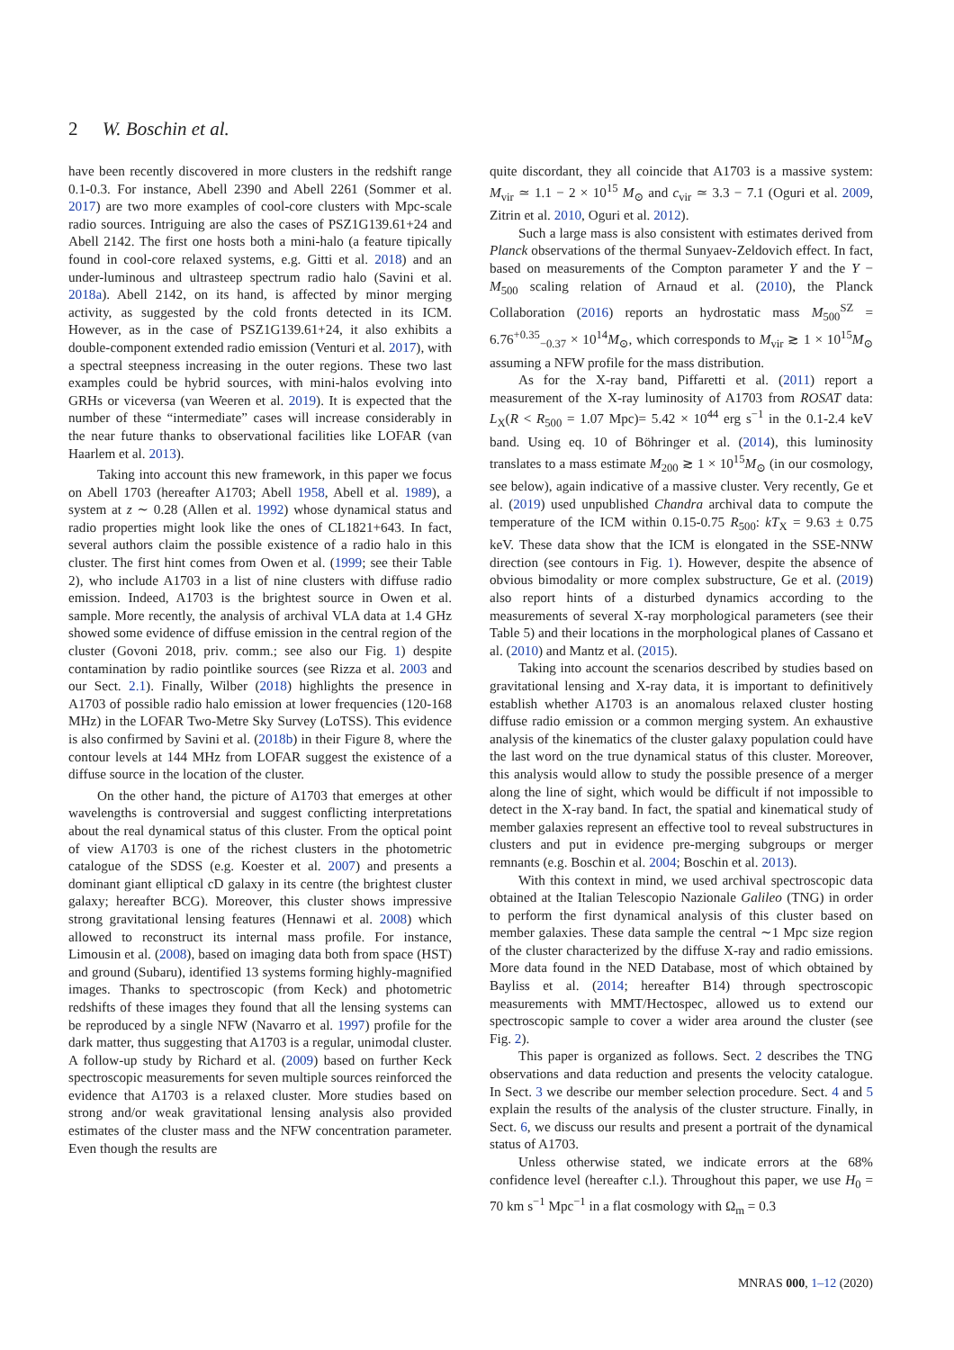2 W. Boschin et al.
have been recently discovered in more clusters in the redshift range 0.1-0.3. For instance, Abell 2390 and Abell 2261 (Sommer et al. 2017) are two more examples of cool-core clusters with Mpc-scale radio sources. Intriguing are also the cases of PSZ1G139.61+24 and Abell 2142. The first one hosts both a mini-halo (a feature tipically found in cool-core relaxed systems, e.g. Gitti et al. 2018) and an under-luminous and ultrasteep spectrum radio halo (Savini et al. 2018a). Abell 2142, on its hand, is affected by minor merging activity, as suggested by the cold fronts detected in its ICM. However, as in the case of PSZ1G139.61+24, it also exhibits a double-component extended radio emission (Venturi et al. 2017), with a spectral steepness increasing in the outer regions. These two last examples could be hybrid sources, with mini-halos evolving into GRHs or viceversa (van Weeren et al. 2019). It is expected that the number of these “intermediate” cases will increase considerably in the near future thanks to observational facilities like LOFAR (van Haarlem et al. 2013).
Taking into account this new framework, in this paper we focus on Abell 1703 (hereafter A1703; Abell 1958, Abell et al. 1989), a system at z ∼ 0.28 (Allen et al. 1992) whose dynamical status and radio properties might look like the ones of CL1821+643. In fact, several authors claim the possible existence of a radio halo in this cluster. The first hint comes from Owen et al. (1999; see their Table 2), who include A1703 in a list of nine clusters with diffuse radio emission. Indeed, A1703 is the brightest source in Owen et al. sample. More recently, the analysis of archival VLA data at 1.4 GHz showed some evidence of diffuse emission in the central region of the cluster (Govoni 2018, priv. comm.; see also our Fig. 1) despite contamination by radio pointlike sources (see Rizza et al. 2003 and our Sect. 2.1). Finally, Wilber (2018) highlights the presence in A1703 of possible radio halo emission at lower frequencies (120-168 MHz) in the LOFAR Two-Metre Sky Survey (LoTSS). This evidence is also confirmed by Savini et al. (2018b) in their Figure 8, where the contour levels at 144 MHz from LOFAR suggest the existence of a diffuse source in the location of the cluster.
On the other hand, the picture of A1703 that emerges at other wavelengths is controversial and suggest conflicting interpretations about the real dynamical status of this cluster. From the optical point of view A1703 is one of the richest clusters in the photometric catalogue of the SDSS (e.g. Koester et al. 2007) and presents a dominant giant elliptical cD galaxy in its centre (the brightest cluster galaxy; hereafter BCG). Moreover, this cluster shows impressive strong gravitational lensing features (Hennawi et al. 2008) which allowed to reconstruct its internal mass profile. For instance, Limousin et al. (2008), based on imaging data both from space (HST) and ground (Subaru), identified 13 systems forming highly-magnified images. Thanks to spectroscopic (from Keck) and photometric redshifts of these images they found that all the lensing systems can be reproduced by a single NFW (Navarro et al. 1997) profile for the dark matter, thus suggesting that A1703 is a regular, unimodal cluster. A follow-up study by Richard et al. (2009) based on further Keck spectroscopic measurements for seven multiple sources reinforced the evidence that A1703 is a relaxed cluster. More studies based on strong and/or weak gravitational lensing analysis also provided estimates of the cluster mass and the NFW concentration parameter. Even though the results are
quite discordant, they all coincide that A1703 is a massive system: M<sub>vir</sub> ≃ 1.1 − 2 × 10<sup>15</sup> M<sub>⊙</sub> and c<sub>vir</sub> ≃ 3.3 − 7.1 (Oguri et al. 2009, Zitrin et al. 2010, Oguri et al. 2012).
Such a large mass is also consistent with estimates derived from Planck observations of the thermal Sunyaev-Zeldovich effect. In fact, based on measurements of the Compton parameter Y and the Y − M<sub>500</sub> scaling relation of Arnaud et al. (2010), the Planck Collaboration (2016) reports an hydrostatic mass M<sub>500</sub><sup>SZ</sup> = 6.76<sup>+0.35</sup><sub>−0.37</sub> × 10<sup>14</sup>M<sub>⊙</sub>, which corresponds to M<sub>vir</sub> ≳ 1 × 10<sup>15</sup>M<sub>⊙</sub> assuming a NFW profile for the mass distribution.
As for the X-ray band, Piffaretti et al. (2011) report a measurement of the X-ray luminosity of A1703 from ROSAT data: L<sub>X</sub>(R < R<sub>500</sub> = 1.07 Mpc)= 5.42 × 10<sup>44</sup> erg s<sup>−1</sup> in the 0.1-2.4 keV band. Using eq. 10 of Böhringer et al. (2014), this luminosity translates to a mass estimate M<sub>200</sub> ≳ 1 × 10<sup>15</sup>M<sub>⊙</sub> (in our cosmology, see below), again indicative of a massive cluster. Very recently, Ge et al. (2019) used unpublished Chandra archival data to compute the temperature of the ICM within 0.15-0.75 R<sub>500</sub>: kT<sub>X</sub> = 9.63 ± 0.75 keV. These data show that the ICM is elongated in the SSE-NNW direction (see contours in Fig. 1). However, despite the absence of obvious bimodality or more complex substructure, Ge et al. (2019) also report hints of a disturbed dynamics according to the measurements of several X-ray morphological parameters (see their Table 5) and their locations in the morphological planes of Cassano et al. (2010) and Mantz et al. (2015).
Taking into account the scenarios described by studies based on gravitational lensing and X-ray data, it is important to definitively establish whether A1703 is an anomalous relaxed cluster hosting diffuse radio emission or a common merging system. An exhaustive analysis of the kinematics of the cluster galaxy population could have the last word on the true dynamical status of this cluster. Moreover, this analysis would allow to study the possible presence of a merger along the line of sight, which would be difficult if not impossible to detect in the X-ray band. In fact, the spatial and kinematical study of member galaxies represent an effective tool to reveal substructures in clusters and put in evidence pre-merging subgroups or merger remnants (e.g. Boschin et al. 2004; Boschin et al. 2013).
With this context in mind, we used archival spectroscopic data obtained at the Italian Telescopio Nazionale Galileo (TNG) in order to perform the first dynamical analysis of this cluster based on member galaxies. These data sample the central ∼1 Mpc size region of the cluster characterized by the diffuse X-ray and radio emissions. More data found in the NED Database, most of which obtained by Bayliss et al. (2014; hereafter B14) through spectroscopic measurements with MMT/Hectospec, allowed us to extend our spectroscopic sample to cover a wider area around the cluster (see Fig. 2).
This paper is organized as follows. Sect. 2 describes the TNG observations and data reduction and presents the velocity catalogue. In Sect. 3 we describe our member selection procedure. Sect. 4 and 5 explain the results of the analysis of the cluster structure. Finally, in Sect. 6, we discuss our results and present a portrait of the dynamical status of A1703.
Unless otherwise stated, we indicate errors at the 68% confidence level (hereafter c.l.). Throughout this paper, we use H<sub>0</sub> = 70 km s<sup>−1</sup> Mpc<sup>−1</sup> in a flat cosmology with Ω<sub>m</sub> = 0.3
MNRAS 000, 1–12 (2020)